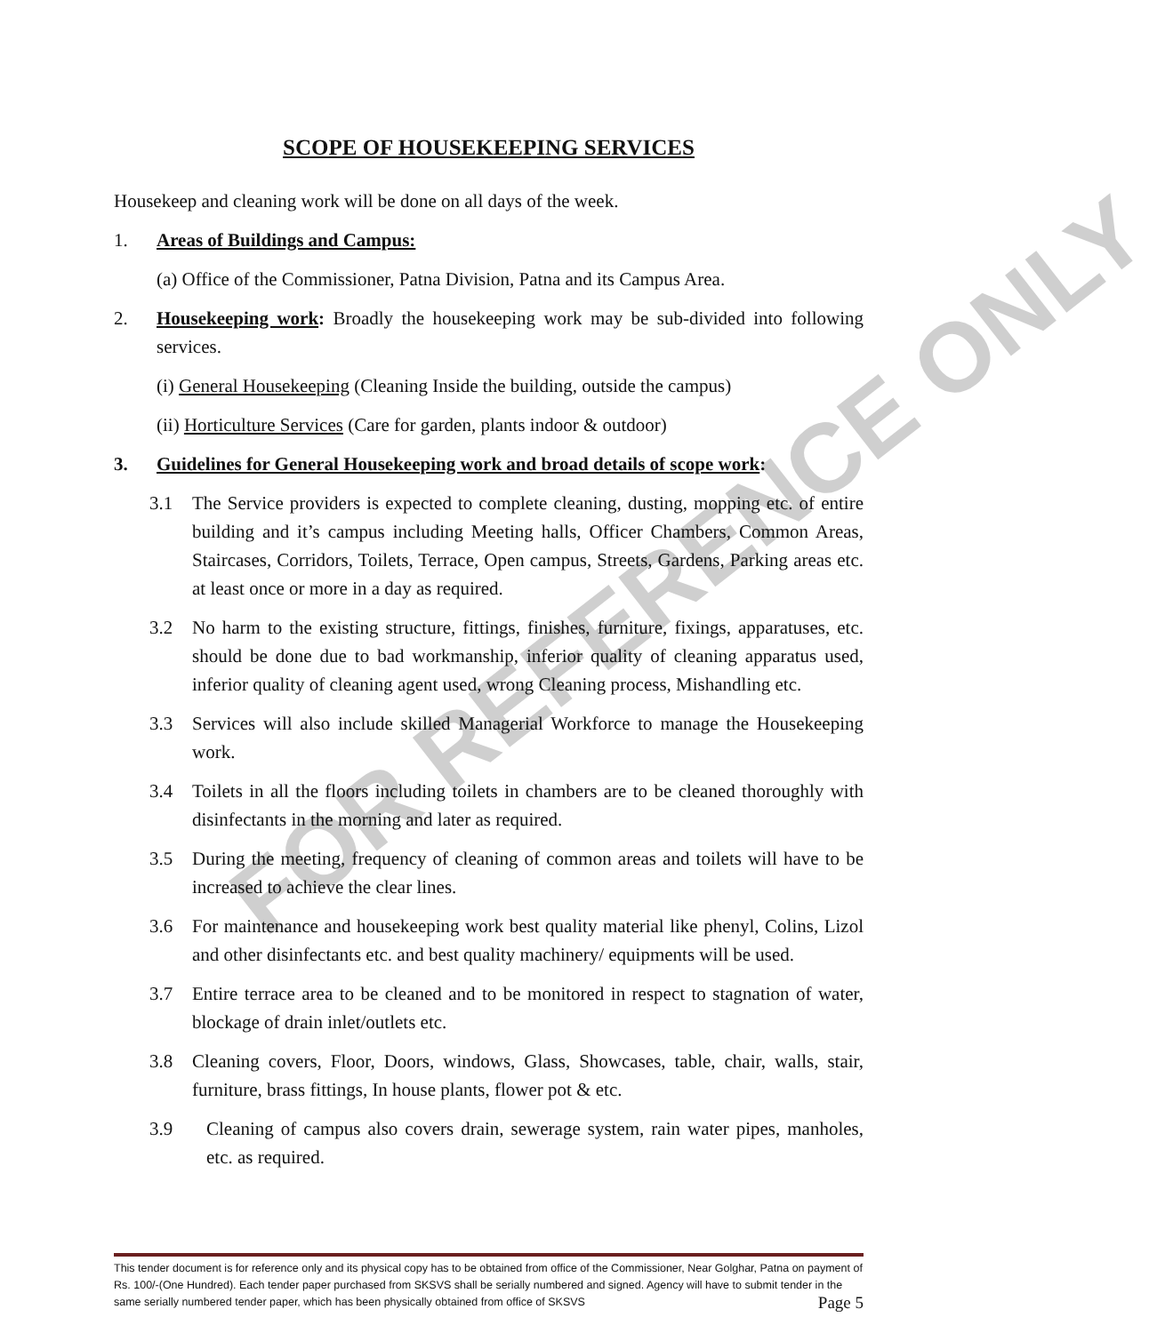FOR REFERENCE ONLY
SCOPE OF HOUSEKEEPING SERVICES
Housekeep and cleaning work will be done on all days of the week.
1. Areas of Buildings and Campus:
(a) Office of the Commissioner, Patna Division, Patna and its Campus Area.
2. Housekeeping work: Broadly the housekeeping work may be sub-divided into following services.
(i) General Housekeeping (Cleaning Inside the building, outside the campus)
(ii) Horticulture Services (Care for garden, plants indoor & outdoor)
3. Guidelines for General Housekeeping work and broad details of scope work:
3.1 The Service providers is expected to complete cleaning, dusting, mopping etc. of entire building and it’s campus including Meeting halls, Officer Chambers, Common Areas, Staircases, Corridors, Toilets, Terrace, Open campus, Streets, Gardens, Parking areas etc. at least once or more in a day as required.
3.2 No harm to the existing structure, fittings, finishes, furniture, fixings, apparatuses, etc. should be done due to bad workmanship, inferior quality of cleaning apparatus used, inferior quality of cleaning agent used, wrong Cleaning process, Mishandling etc.
3.3 Services will also include skilled Managerial Workforce to manage the Housekeeping work.
3.4 Toilets in all the floors including toilets in chambers are to be cleaned thoroughly with disinfectants in the morning and later as required.
3.5 During the meeting, frequency of cleaning of common areas and toilets will have to be increased to achieve the clear lines.
3.6 For maintenance and housekeeping work best quality material like phenyl, Colins, Lizol and other disinfectants etc. and best quality machinery/ equipments will be used.
3.7 Entire terrace area to be cleaned and to be monitored in respect to stagnation of water, blockage of drain inlet/outlets etc.
3.8 Cleaning covers, Floor, Doors, windows, Glass, Showcases, table, chair, walls, stair, furniture, brass fittings, In house plants, flower pot & etc.
3.9 Cleaning of campus also covers drain, sewerage system, rain water pipes, manholes, etc. as required.
This tender document is for reference only and its physical copy has to be obtained from office of the Commissioner, Near Golghar, Patna on payment of Rs. 100/-(One Hundred). Each tender paper purchased from SKSVS shall be serially numbered and signed. Agency will have to submit tender in the same serially numbered tender paper, which has been physically obtained from office of SKSVS Page 5